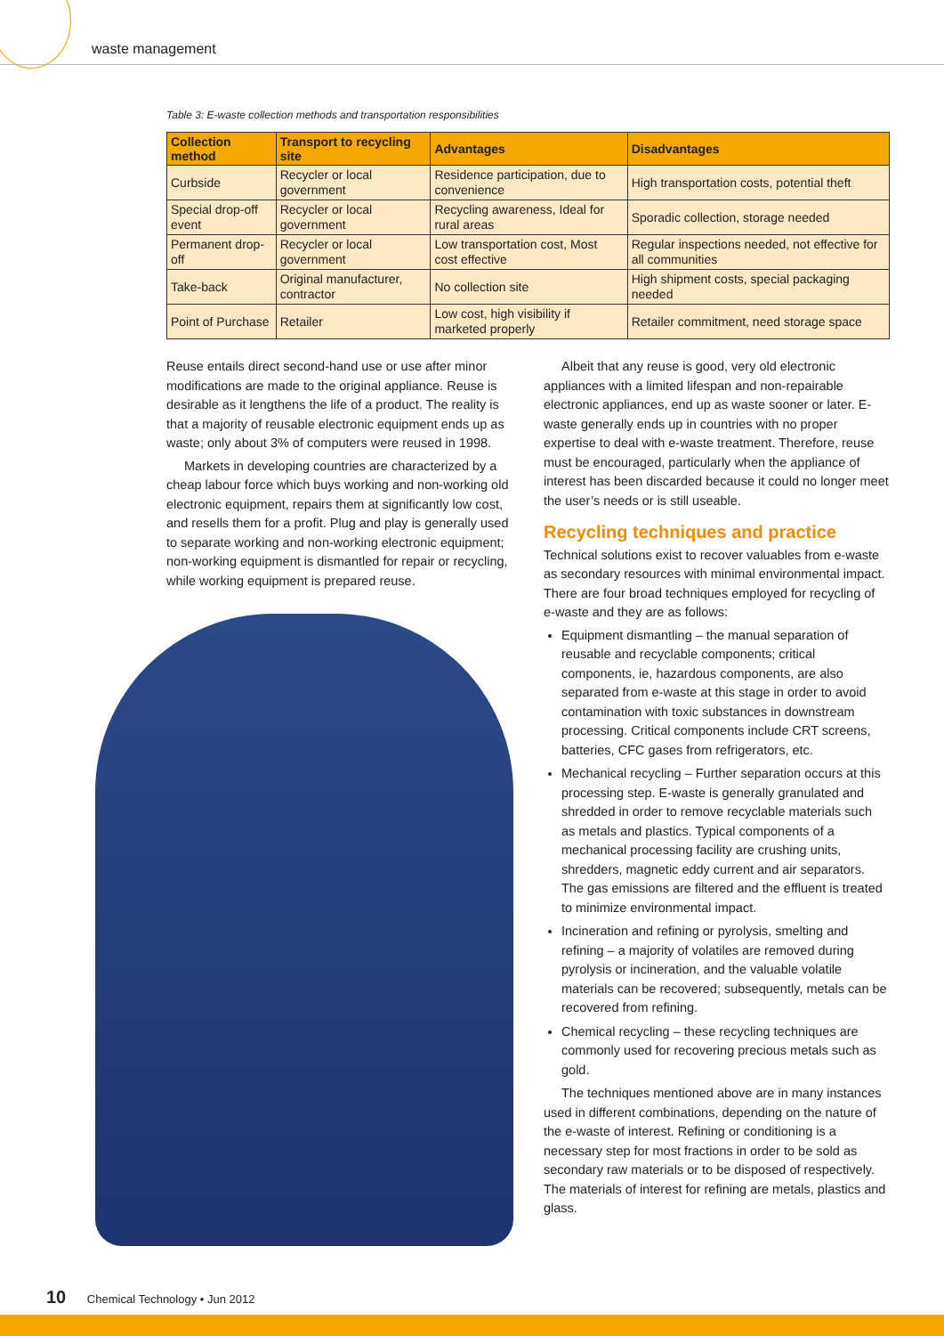waste management
Table 3: E-waste collection methods and transportation responsibilities
| Collection method | Transport to recycling site | Advantages | Disadvantages |
| --- | --- | --- | --- |
| Curbside | Recycler or local government | Residence participation, due to convenience | High transportation costs, potential theft |
| Special drop-off event | Recycler or local government | Recycling awareness, Ideal for rural areas | Sporadic collection, storage needed |
| Permanent drop-off | Recycler or local government | Low transportation cost, Most cost effective | Regular inspections needed, not effective for all communities |
| Take-back | Original manufacturer, contractor | No collection site | High shipment costs, special packaging needed |
| Point of Purchase | Retailer | Low cost, high visibility if marketed properly | Retailer commitment, need storage space |
Reuse entails direct second-hand use or use after minor modifications are made to the original appliance. Reuse is desirable as it lengthens the life of a product. The reality is that a majority of reusable electronic equipment ends up as waste; only about 3% of computers were reused in 1998.
Markets in developing countries are characterized by a cheap labour force which buys working and non-working old electronic equipment, repairs them at significantly low cost, and resells them for a profit. Plug and play is generally used to separate working and non-working electronic equipment; non-working equipment is dismantled for repair or recycling, while working equipment is prepared reuse.
Albeit that any reuse is good, very old electronic appliances with a limited lifespan and non-repairable electronic appliances, end up as waste sooner or later. E-waste generally ends up in countries with no proper expertise to deal with e-waste treatment. Therefore, reuse must be encouraged, particularly when the appliance of interest has been discarded because it could no longer meet the user’s needs or is still useable.
Recycling techniques and practice
Technical solutions exist to recover valuables from e-waste as secondary resources with minimal environmental impact. There are four broad techniques employed for recycling of e-waste and they are as follows:
Equipment dismantling – the manual separation of reusable and recyclable components; critical components, ie, hazardous components, are also separated from e-waste at this stage in order to avoid contamination with toxic substances in downstream processing. Critical components include CRT screens, batteries, CFC gases from refrigerators, etc.
Mechanical recycling – Further separation occurs at this processing step. E-waste is generally granulated and shredded in order to remove recyclable materials such as metals and plastics. Typical components of a mechanical processing facility are crushing units, shredders, magnetic eddy current and air separators. The gas emissions are filtered and the effluent is treated to minimize environmental impact.
Incineration and refining or pyrolysis, smelting and refining – a majority of volatiles are removed during pyrolysis or incineration, and the valuable volatile materials can be recovered; subsequently, metals can be recovered from refining.
Chemical recycling – these recycling techniques are commonly used for recovering precious metals such as gold.
The techniques mentioned above are in many instances used in different combinations, depending on the nature of the e-waste of interest. Refining or conditioning is a necessary step for most fractions in order to be sold as secondary raw materials or to be disposed of respectively. The materials of interest for refining are metals, plastics and glass.
10 Chemical Technology • Jun 2012